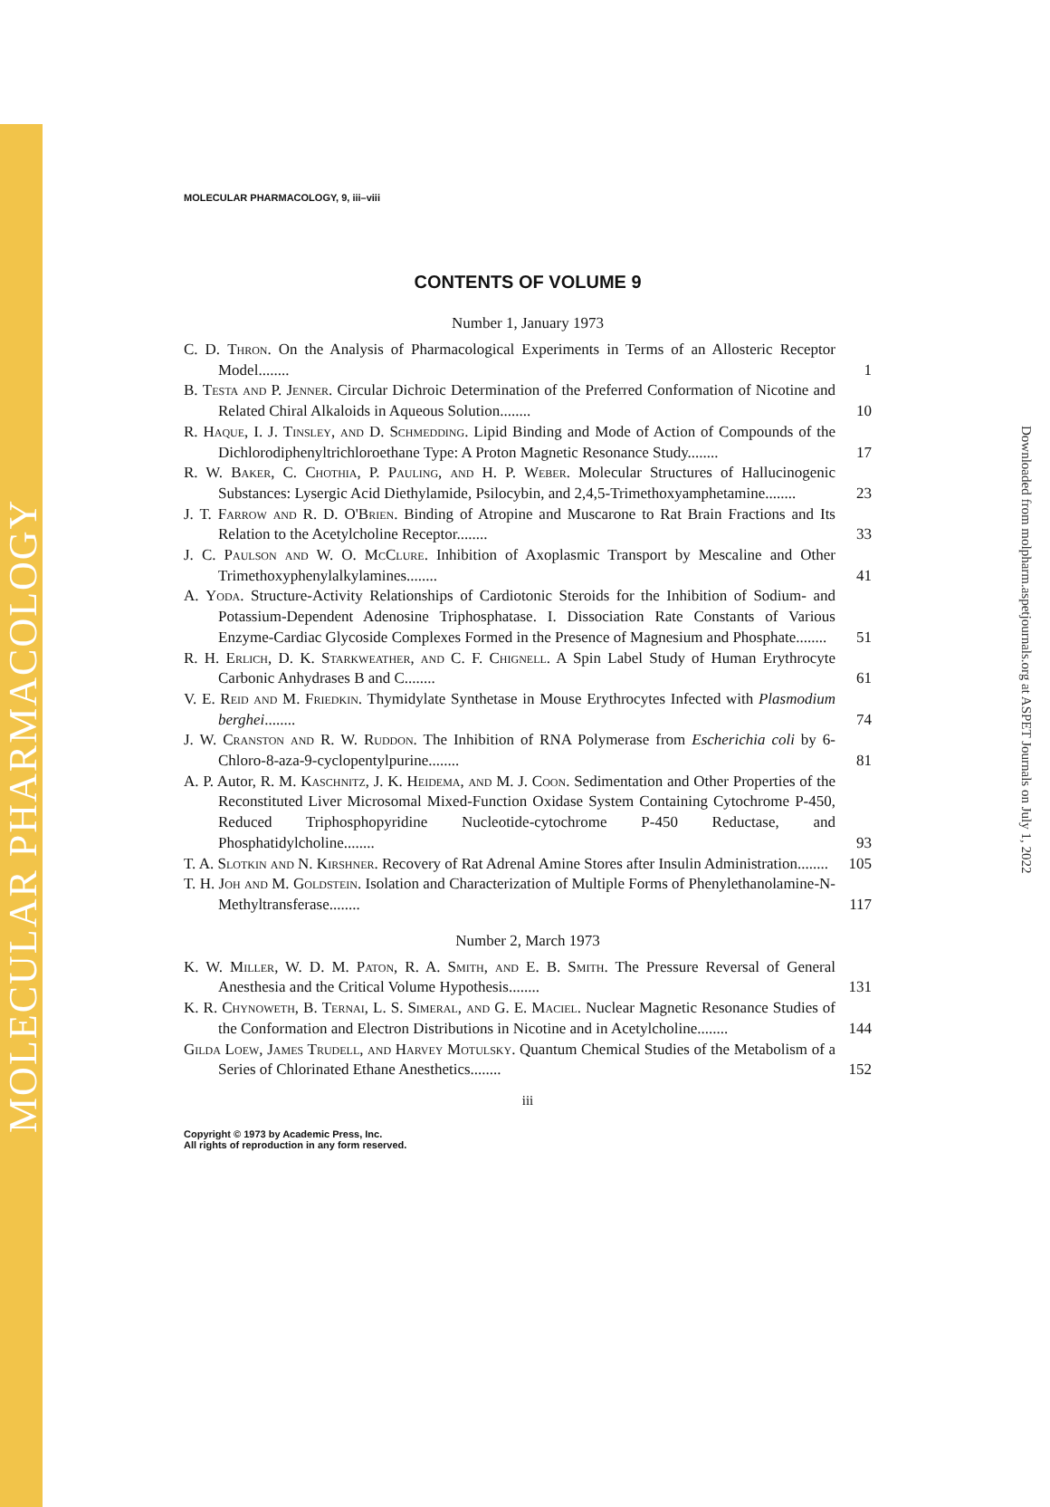MOLECULAR PHARMACOLOGY
Downloaded from molpharm.aspetjournals.org at ASPET Journals on July 1, 2022
MOLECULAR PHARMACOLOGY, 9, iii–viii
CONTENTS OF VOLUME 9
Number 1, January 1973
C. D. Thron. On the Analysis of Pharmacological Experiments in Terms of an Allosteric Receptor Model........
1
B. Testa and P. Jenner. Circular Dichroic Determination of the Preferred Conformation of Nicotine and Related Chiral Alkaloids in Aqueous Solution........
10
R. Haque, I. J. Tinsley, and D. Schmedding. Lipid Binding and Mode of Action of Compounds of the Dichlorodiphenyltrichloroethane Type: A Proton Magnetic Resonance Study........
17
R. W. Baker, C. Chothia, P. Pauling, and H. P. Weber. Molecular Structures of Hallucinogenic Substances: Lysergic Acid Diethylamide, Psilocybin, and 2,4,5-Trimethoxyamphetamine........
23
J. T. Farrow and R. D. O'Brien. Binding of Atropine and Muscarone to Rat Brain Fractions and Its Relation to the Acetylcholine Receptor........
33
J. C. Paulson and W. O. McClure. Inhibition of Axoplasmic Transport by Mescaline and Other Trimethoxyphenylalkylamines........
41
A. Yoda. Structure-Activity Relationships of Cardiotonic Steroids for the Inhibition of Sodium- and Potassium-Dependent Adenosine Triphosphatase. I. Dissociation Rate Constants of Various Enzyme-Cardiac Glycoside Complexes Formed in the Presence of Magnesium and Phosphate........
51
R. H. Erlich, D. K. Starkweather, and C. F. Chignell. A Spin Label Study of Human Erythrocyte Carbonic Anhydrases B and C........
61
V. E. Reid and M. Friedkin. Thymidylate Synthetase in Mouse Erythrocytes Infected with Plasmodium berghei........
74
J. W. Cranston and R. W. Ruddon. The Inhibition of RNA Polymerase from Escherichia coli by 6-Chloro-8-aza-9-cyclopentylpurine........
81
A. P. Autor, R. M. Kaschnitz, J. K. Heidema, and M. J. Coon. Sedimentation and Other Properties of the Reconstituted Liver Microsomal Mixed-Function Oxidase System Containing Cytochrome P-450, Reduced Triphosphopyridine Nucleotide-cytochrome P-450 Reductase, and Phosphatidylcholine........
93
T. A. Slotkin and N. Kirshner. Recovery of Rat Adrenal Amine Stores after Insulin Administration........
105
T. H. Joh and M. Goldstein. Isolation and Characterization of Multiple Forms of Phenylethanolamine-N-Methyltransferase........
117
Number 2, March 1973
K. W. Miller, W. D. M. Paton, R. A. Smith, and E. B. Smith. The Pressure Reversal of General Anesthesia and the Critical Volume Hypothesis........
131
K. R. Chynoweth, B. Ternai, L. S. Simeral, and G. E. Maciel. Nuclear Magnetic Resonance Studies of the Conformation and Electron Distributions in Nicotine and in Acetylcholine........
144
Gilda Loew, James Trudell, and Harvey Motulsky. Quantum Chemical Studies of the Metabolism of a Series of Chlorinated Ethane Anesthetics........
152
iii
Copyright © 1973 by Academic Press, Inc.
All rights of reproduction in any form reserved.